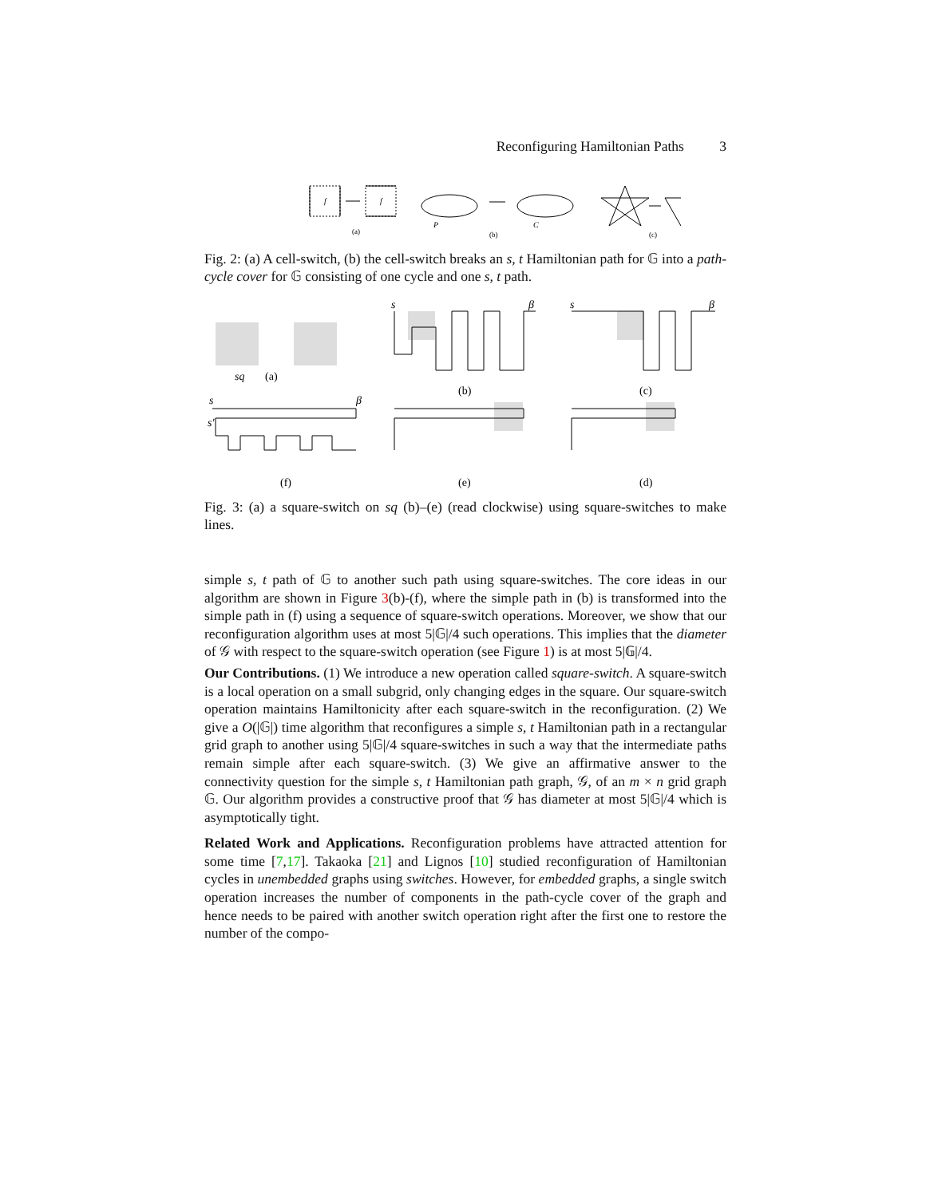Reconfiguring Hamiltonian Paths 3
f
f
P
C
(a)
(b)
(c)
Fig. 2: (a) A cell-switch, (b) the cell-switch breaks an s, t Hamiltonian path for 𝔾 into a path-cycle cover for 𝔾 consisting of one cycle and one s, t path.
sq
s
β
s
β
s
s′
β
(a)
(b)
(c)
(f)
(e)
(d)
Fig. 3: (a) a square-switch on sq (b)–(e) (read clockwise) using square-switches to make lines.
simple s, t path of 𝔾 to another such path using square-switches. The core ideas in our algorithm are shown in Figure 3(b)-(f), where the simple path in (b) is transformed into the simple path in (f) using a sequence of square-switch operations. Moreover, we show that our reconfiguration algorithm uses at most 5|𝔾|/4 such operations. This implies that the diameter of 𝒢 with respect to the square-switch operation (see Figure 1) is at most 5|𝔾|/4.
Our Contributions. (1) We introduce a new operation called square-switch. A square-switch is a local operation on a small subgrid, only changing edges in the square. Our square-switch operation maintains Hamiltonicity after each square-switch in the reconfiguration. (2) We give a O(|𝔾|) time algorithm that reconfigures a simple s, t Hamiltonian path in a rectangular grid graph to another using 5|𝔾|/4 square-switches in such a way that the intermediate paths remain simple after each square-switch. (3) We give an affirmative answer to the connectivity question for the simple s, t Hamiltonian path graph, 𝒢, of an m × n grid graph 𝔾. Our algorithm provides a constructive proof that 𝒢 has diameter at most 5|𝔾|/4 which is asymptotically tight.
Related Work and Applications. Reconfiguration problems have attracted attention for some time [7,17]. Takaoka [21] and Lignos [10] studied reconfiguration of Hamiltonian cycles in unembedded graphs using switches. However, for embedded graphs, a single switch operation increases the number of components in the path-cycle cover of the graph and hence needs to be paired with another switch operation right after the first one to restore the number of the compo-